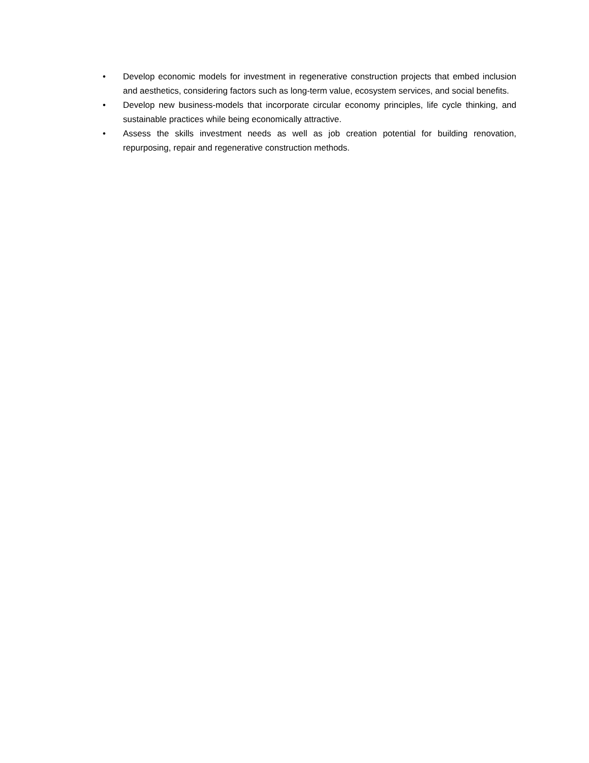• Develop economic models for investment in regenerative construction projects that embed inclusion and aesthetics, considering factors such as long-term value, ecosystem services, and social benefits.
• Develop new business-models that incorporate circular economy principles, life cycle thinking, and sustainable practices while being economically attractive.
• Assess the skills investment needs as well as job creation potential for building renovation, repurposing, repair and regenerative construction methods.